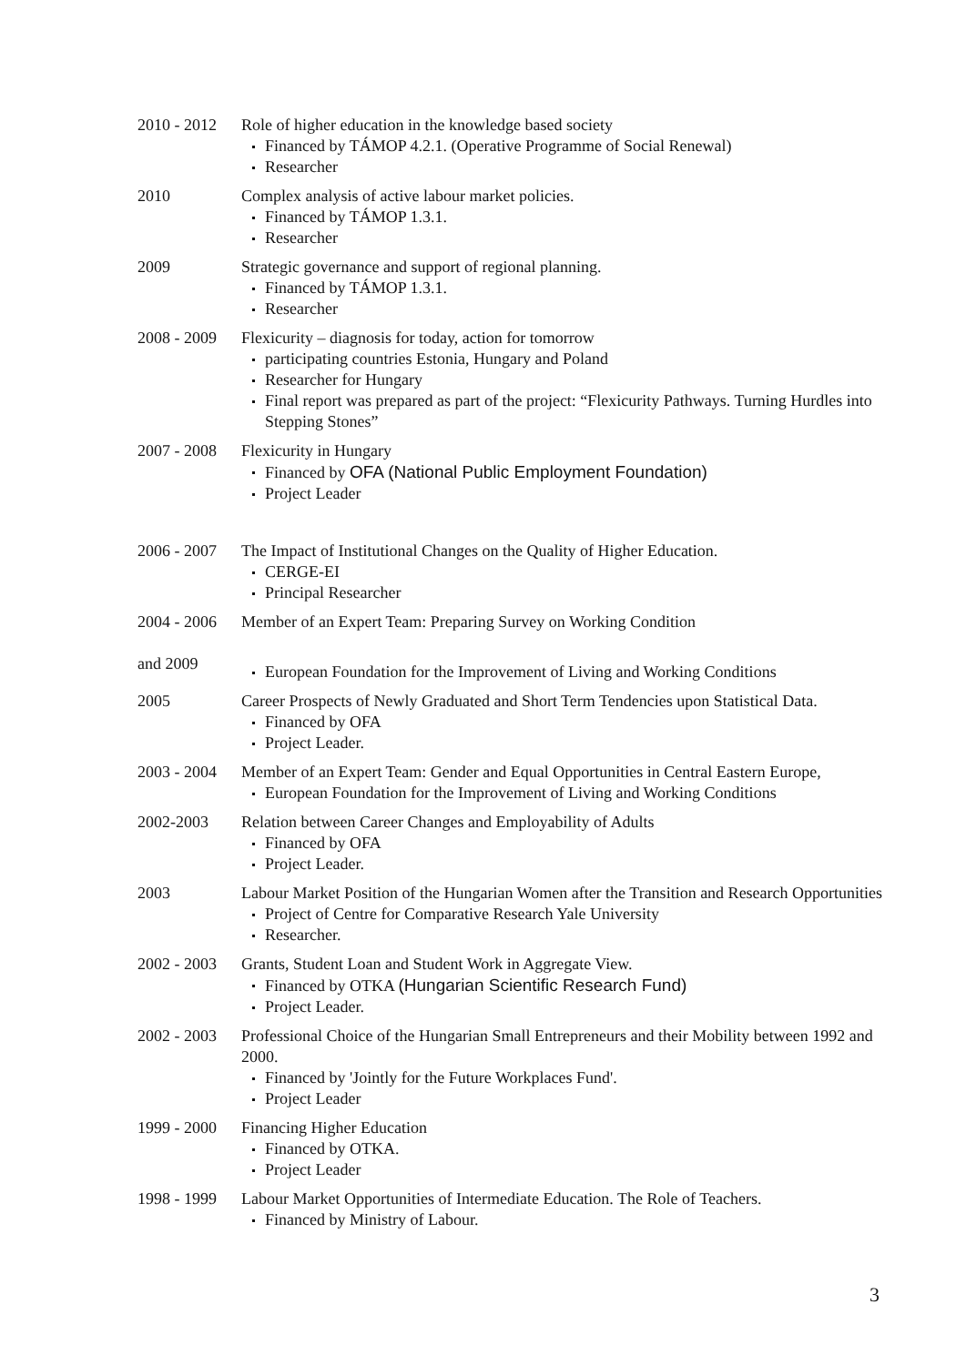2010 - 2012
Role of higher education in the knowledge based society
Financed by TÁMOP 4.2.1. (Operative Programme of Social Renewal)
Researcher
2010 Complex analysis of active labour market policies.
Financed by TÁMOP 1.3.1.
Researcher
2009 Strategic governance and support of regional planning.
Financed by TÁMOP 1.3.1.
Researcher
2008 - 2009
Flexicurity – diagnosis for today, action for tomorrow
participating countries Estonia, Hungary and Poland
Researcher for Hungary
Final report was prepared as part of the project: “Flexicurity Pathways. Turning Hurdles into Stepping Stones”
2007 - 2008
Flexicurity in Hungary
Financed by OFA (National Public Employment Foundation)
Project Leader
2006 - 2007
The Impact of Institutional Changes on the Quality of Higher Education.
CERGE-EI
Principal Researcher
2004 - 2006
and 2009
Member of an Expert Team: Preparing Survey on Working Condition
European Foundation for the Improvement of Living and Working Conditions
2005 Career Prospects of Newly Graduated and Short Term Tendencies upon Statistical Data.
Financed by OFA
Project Leader.
2003 - 2004
Member of an Expert Team: Gender and Equal Opportunities in Central Eastern Europe,
European Foundation for the Improvement of Living and Working Conditions
2002-2003 Relation between Career Changes and Employability of Adults
Financed by OFA
Project Leader.
2003 Labour Market Position of the Hungarian Women after the Transition and Research Opportunities
Project of Centre for Comparative Research Yale University
Researcher.
2002 - 2003
Grants, Student Loan and Student Work in Aggregate View.
Financed by OTKA (Hungarian Scientific Research Fund)
Project Leader.
2002 - 2003
Professional Choice of the Hungarian Small Entrepreneurs and their Mobility between 1992 and 2000.
Financed by 'Jointly for the Future Workplaces Fund'.
Project Leader
1999 - 2000
Financing Higher Education
Financed by OTKA.
Project Leader
1998 - 1999
Labour Market Opportunities of Intermediate Education. The Role of Teachers.
Financed by Ministry of Labour.
3